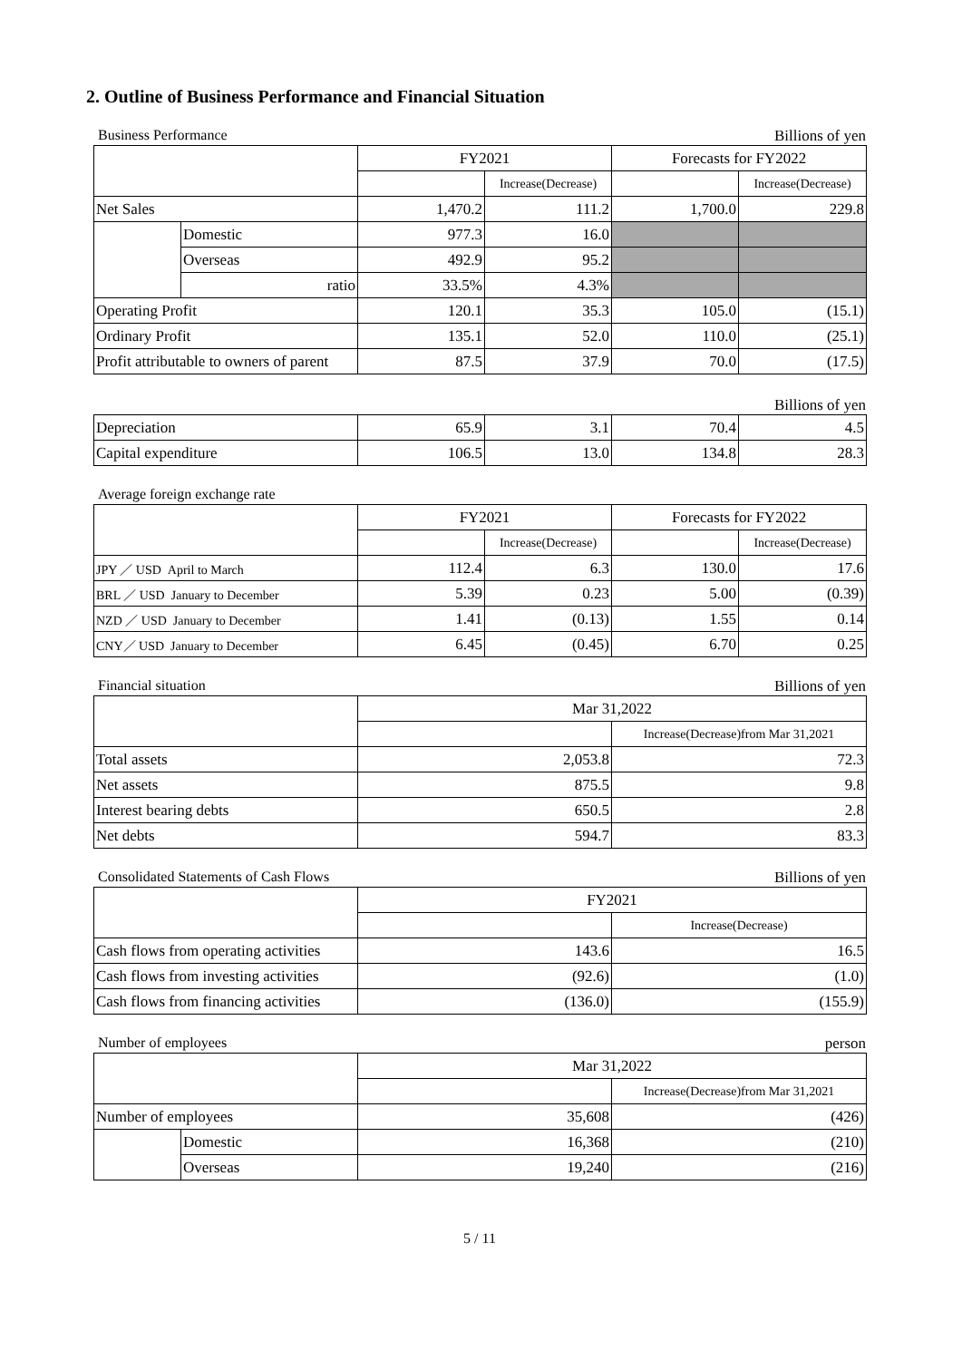2. Outline of Business Performance and Financial Situation
Business Performance Billions of yen
| | | FY2021 | | Forecasts for FY2022 | |
| | | | Increase(Decrease) | | Increase(Decrease) |
| Net Sales | | 1,470.2 | 111.2 | 1,700.0 | 229.8 |
| | Domestic | 977.3 | 16.0 | | |
| | Overseas | 492.9 | 95.2 | | |
| | ratio | 33.5% | 4.3% | | |
| Operating Profit | | 120.1 | 35.3 | 105.0 | (15.1) |
| Ordinary Profit | | 135.1 | 52.0 | 110.0 | (25.1) |
| Profit attributable to owners of parent | | 87.5 | 37.9 | 70.0 | (17.5) |
Billions of yen
| Depreciation | 65.9 | 3.1 | 70.4 | 4.5 |
| Capital expenditure | 106.5 | 13.0 | 134.8 | 28.3 |
Average foreign exchange rate
| | FY2021 | | Forecasts for FY2022 | |
| | | Increase(Decrease) | | Increase(Decrease) |
| JPY ／ USD April to March | 112.4 | 6.3 | 130.0 | 17.6 |
| BRL ／ USD January to December | 5.39 | 0.23 | 5.00 | (0.39) |
| NZD ／ USD January to December | 1.41 | (0.13) | 1.55 | 0.14 |
| CNY／ USD January to December | 6.45 | (0.45) | 6.70 | 0.25 |
Financial situation Billions of yen
| | Mar 31,2022 | |
| | | Increase(Decrease)from Mar 31,2021 |
| Total assets | 2,053.8 | 72.3 |
| Net assets | 875.5 | 9.8 |
| Interest bearing debts | 650.5 | 2.8 |
| Net debts | 594.7 | 83.3 |
Consolidated Statements of Cash Flows Billions of yen
| | FY2021 | |
| | | Increase(Decrease) |
| Cash flows from operating activities | 143.6 | 16.5 |
| Cash flows from investing activities | (92.6) | (1.0) |
| Cash flows from financing activities | (136.0) | (155.9) |
Number of employees person
| | | Mar 31,2022 | |
| | | | Increase(Decrease)from Mar 31,2021 |
| Number of employees | | 35,608 | (426) |
| | Domestic | 16,368 | (210) |
| | Overseas | 19,240 | (216) |
5 / 11